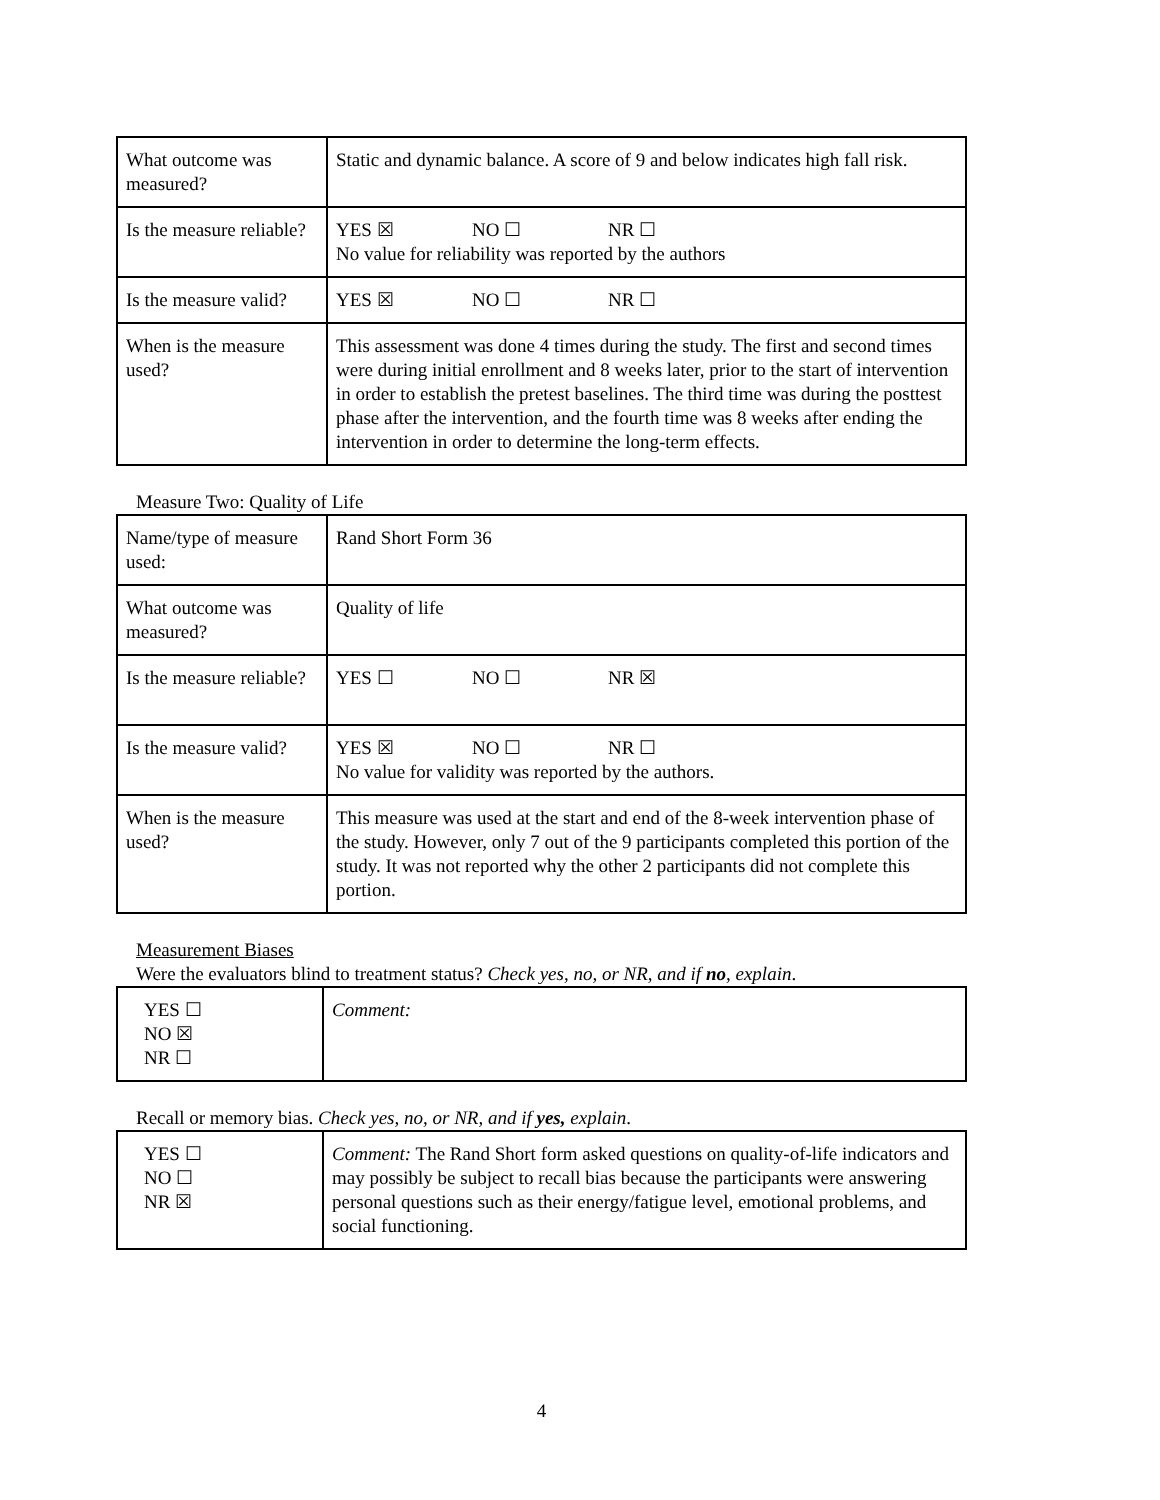| What outcome was measured? | Static and dynamic balance. A score of 9 and below indicates high fall risk. |
| Is the measure reliable? | YES ☒ NO ☐ NR ☐ No value for reliability was reported by the authors |
| Is the measure valid? | YES ☒ NO ☐ NR ☐ |
| When is the measure used? | This assessment was done 4 times during the study. The first and second times were during initial enrollment and 8 weeks later, prior to the start of intervention in order to establish the pretest baselines. The third time was during the posttest phase after the intervention, and the fourth time was 8 weeks after ending the intervention in order to determine the long-term effects. |
Measure Two: Quality of Life
| Name/type of measure used: | Rand Short Form 36 |
| What outcome was measured? | Quality of life |
| Is the measure reliable? | YES ☐ NO ☐ NR ☒ |
| Is the measure valid? | YES ☒ NO ☐ NR ☐ No value for validity was reported by the authors. |
| When is the measure used? | This measure was used at the start and end of the 8-week intervention phase of the study. However, only 7 out of the 9 participants completed this portion of the study. It was not reported why the other 2 participants did not complete this portion. |
Measurement Biases
Were the evaluators blind to treatment status? Check yes, no, or NR, and if no, explain.
| YES ☐ NO ☒ NR ☐ | Comment: |
Recall or memory bias. Check yes, no, or NR, and if yes, explain.
| YES ☐ NO ☐ NR ☒ | Comment: The Rand Short form asked questions on quality-of-life indicators and may possibly be subject to recall bias because the participants were answering personal questions such as their energy/fatigue level, emotional problems, and social functioning. |
4